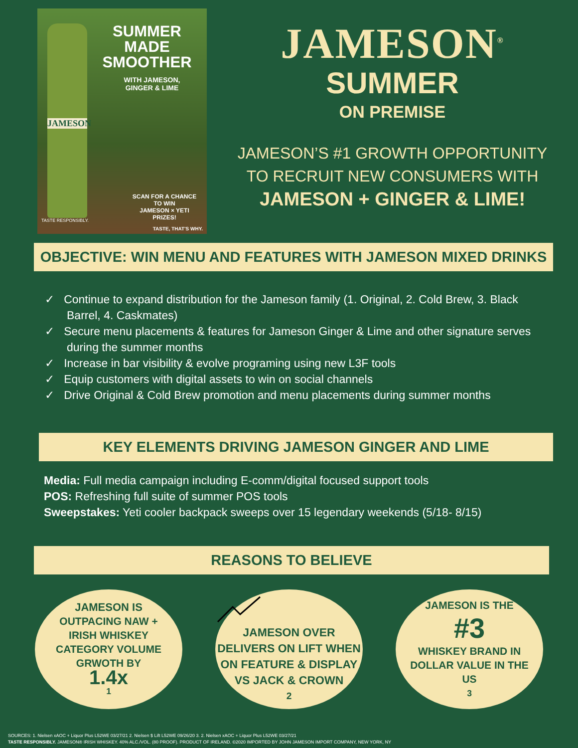JAMESON
SUMMER
MADE
SMOOTHER
WITH JAMESON,
GINGER & LIME
SCAN FOR A CHANCE TO WIN
JAMESON × YETI
PRIZES!
TASTE RESPONSIBLY.
TASTE, THAT'S WHY.
JAMESON<sup>®</sup>
SUMMER
ON PREMISE
JAMESON’S #1 GROWTH OPPORTUNITY
TO RECRUIT NEW CONSUMERS WITH
JAMESON + GINGER & LIME!
OBJECTIVE: WIN MENU AND FEATURES WITH JAMESON MIXED DRINKS
✓ Continue to expand distribution for the Jameson family (1. Original, 2. Cold Brew, 3. Black Barrel, 4. Caskmates)
✓ Secure menu placements & features for Jameson Ginger & Lime and other signature serves during the summer months
✓ Increase in bar visibility & evolve programing using new L3F tools
✓ Equip customers with digital assets to win on social channels
✓ Drive Original & Cold Brew promotion and menu placements during summer months
KEY ELEMENTS DRIVING JAMESON GINGER AND LIME
Media: Full media campaign including E-comm/digital focused support tools
POS: Refreshing full suite of summer POS tools
Sweepstakes: Yeti cooler backpack sweeps over 15 legendary weekends (5/18- 8/15)
REASONS TO BELIEVE
JAMESON IS
OUTPACING NAW +
IRISH WHISKEY
CATEGORY VOLUME
GRWOTH BY
1.4x
<sup>1</sup>
JAMESON OVER
DELIVERS ON LIFT WHEN
ON FEATURE & DISPLAY
VS JACK & CROWN<sup>2</sup>
JAMESON IS THE
#3
WHISKEY BRAND IN
DOLLAR VALUE IN THE
US<sup>3</sup>
SOURCES: 1. Nielsen xAOC + Liquor Plus L52WE 03/27/21 2. Nielsen $ Lift L52WE 09/26/20 3. 2. Nielsen xAOC + Liquor Plus L52WE 03/27/21
TASTE RESPONSIBLY. JAMESON® IRISH WHISKEY. 40% ALC./VOL. (80 PROOF). PRODUCT OF IRELAND. ©2020 IMPORTED BY JOHN JAMESON IMPORT COMPANY, NEW YORK, NY